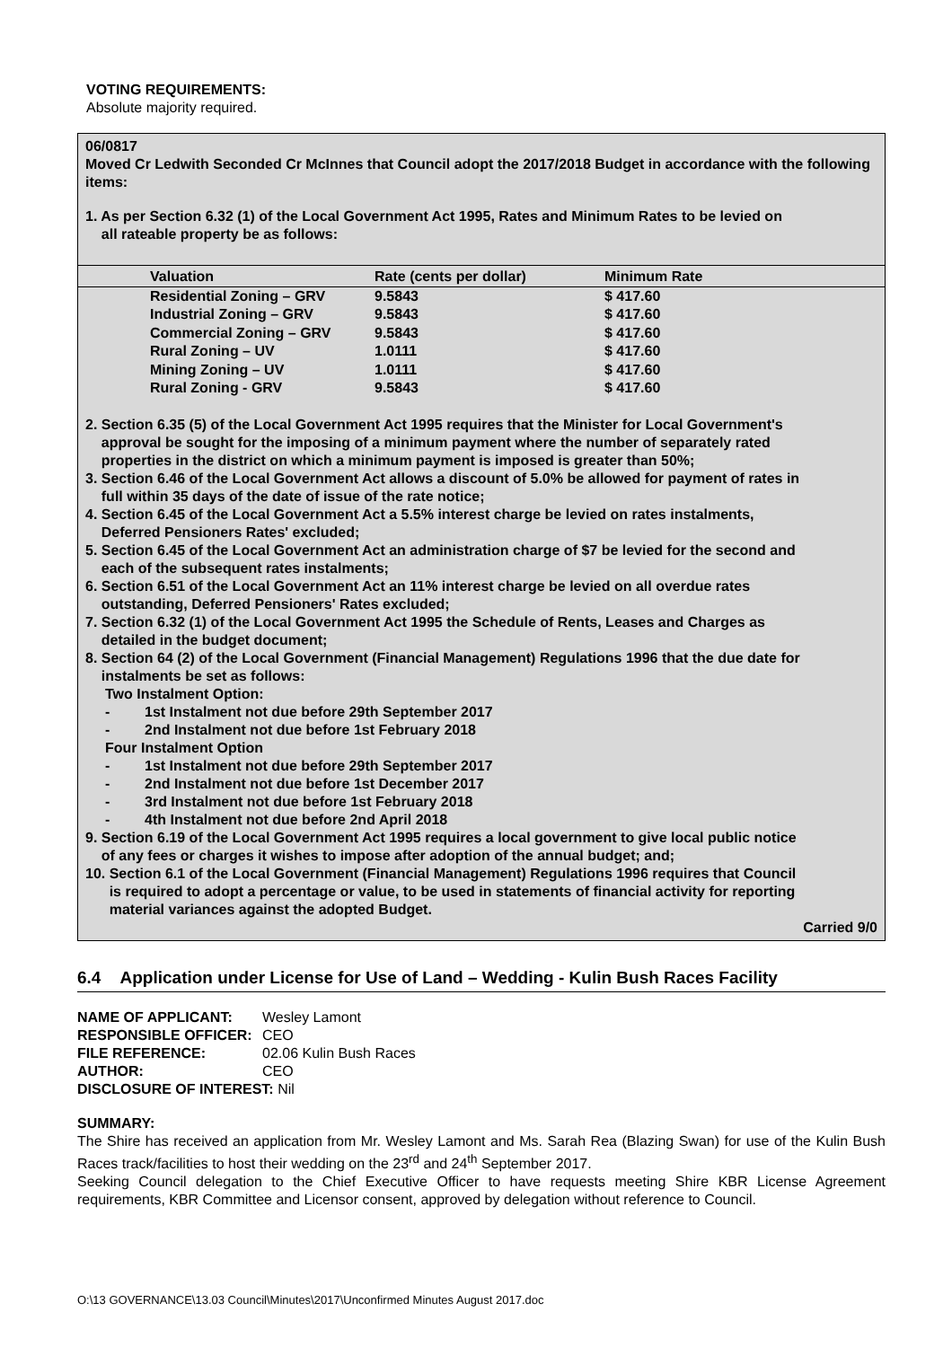VOTING REQUIREMENTS:
Absolute majority required.
06/0817
Moved Cr Ledwith Seconded Cr McInnes that Council adopt the 2017/2018 Budget in accordance with the following items:
1. As per Section 6.32 (1) of the Local Government Act 1995, Rates and Minimum Rates to be levied on
all rateable property be as follows:
| Valuation | Rate (cents per dollar) | Minimum Rate |
| --- | --- | --- |
| Residential Zoning – GRV | 9.5843 | $ 417.60 |
| Industrial Zoning – GRV | 9.5843 | $ 417.60 |
| Commercial Zoning – GRV | 9.5843 | $ 417.60 |
| Rural Zoning – UV | 1.0111 | $ 417.60 |
| Mining Zoning – UV | 1.0111 | $ 417.60 |
| Rural Zoning - GRV | 9.5843 | $ 417.60 |
2. Section 6.35 (5) of the Local Government Act 1995 requires that the Minister for Local Government's
approval be sought for the imposing of a minimum payment where the number of separately rated
properties in the district on which a minimum payment is imposed is greater than 50%;
3. Section 6.46 of the Local Government Act allows a discount of 5.0% be allowed for payment of rates in
full within 35 days of the date of issue of the rate notice;
4. Section 6.45 of the Local Government Act a 5.5% interest charge be levied on rates instalments,
Deferred Pensioners Rates' excluded;
5. Section 6.45 of the Local Government Act an administration charge of $7 be levied for the second and
each of the subsequent rates instalments;
6. Section 6.51 of the Local Government Act an 11% interest charge be levied on all overdue rates
outstanding, Deferred Pensioners' Rates excluded;
7. Section 6.32 (1) of the Local Government Act 1995 the Schedule of Rents, Leases and Charges as
detailed in the budget document;
8. Section 64 (2) of the Local Government (Financial Management) Regulations 1996 that the due date for
instalments be set as follows:
Two Instalment Option:
- 1st Instalment not due before 29th September 2017
- 2nd Instalment not due before 1st February 2018
Four Instalment Option
- 1st Instalment not due before 29th September 2017
- 2nd Instalment not due before 1st December 2017
- 3rd Instalment not due before 1st February 2018
- 4th Instalment not due before 2nd April 2018
9. Section 6.19 of the Local Government Act 1995 requires a local government to give local public notice
of any fees or charges it wishes to impose after adoption of the annual budget; and;
10. Section 6.1 of the Local Government (Financial Management) Regulations 1996 requires that Council
is required to adopt a percentage or value, to be used in statements of financial activity for reporting
material variances against the adopted Budget.
Carried 9/0
6.4 Application under License for Use of Land – Wedding - Kulin Bush Races Facility
| NAME OF APPLICANT: | Wesley Lamont |
| RESPONSIBLE OFFICER: | CEO |
| FILE REFERENCE: | 02.06 Kulin Bush Races |
| AUTHOR: | CEO |
| DISCLOSURE OF INTEREST: Nil | |
SUMMARY:
The Shire has received an application from Mr. Wesley Lamont and Ms. Sarah Rea (Blazing Swan) for use of the Kulin Bush Races track/facilities to host their wedding on the 23<sup>rd</sup> and 24<sup>th</sup> September 2017.
Seeking Council delegation to the Chief Executive Officer to have requests meeting Shire KBR License Agreement requirements, KBR Committee and Licensor consent, approved by delegation without reference to Council.
O:\13 GOVERNANCE\13.03 Council\Minutes\2017\Unconfirmed Minutes August 2017.doc